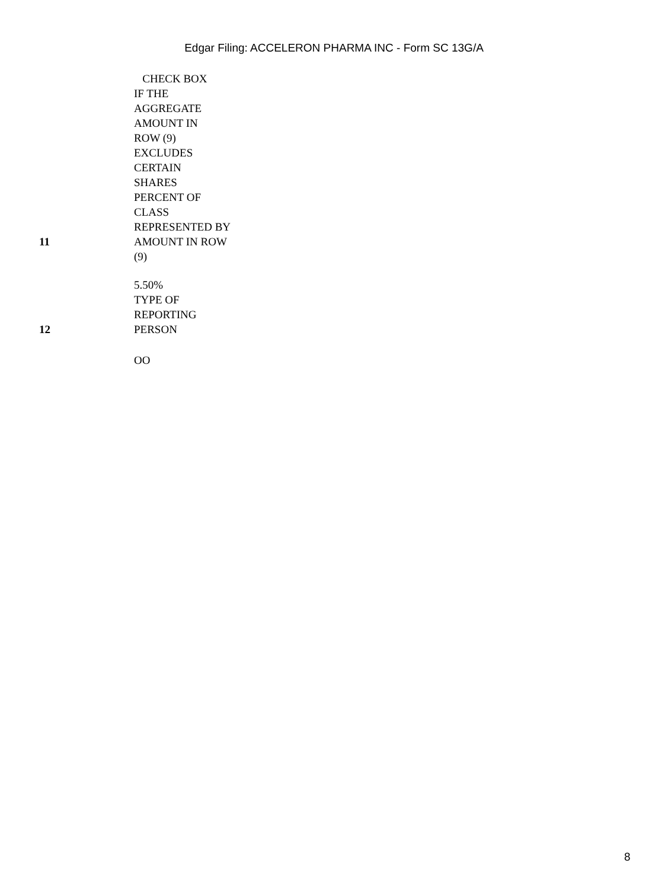Edgar Filing: ACCELERON PHARMA INC - Form SC 13G/A
| | CHECK BOX IF THE AGGREGATE AMOUNT IN ROW (9) EXCLUDES CERTAIN SHARES |
| 11 | PERCENT OF CLASS REPRESENTED BY AMOUNT IN ROW (9) 5.50% |
| 12 | TYPE OF REPORTING PERSON OO |
8